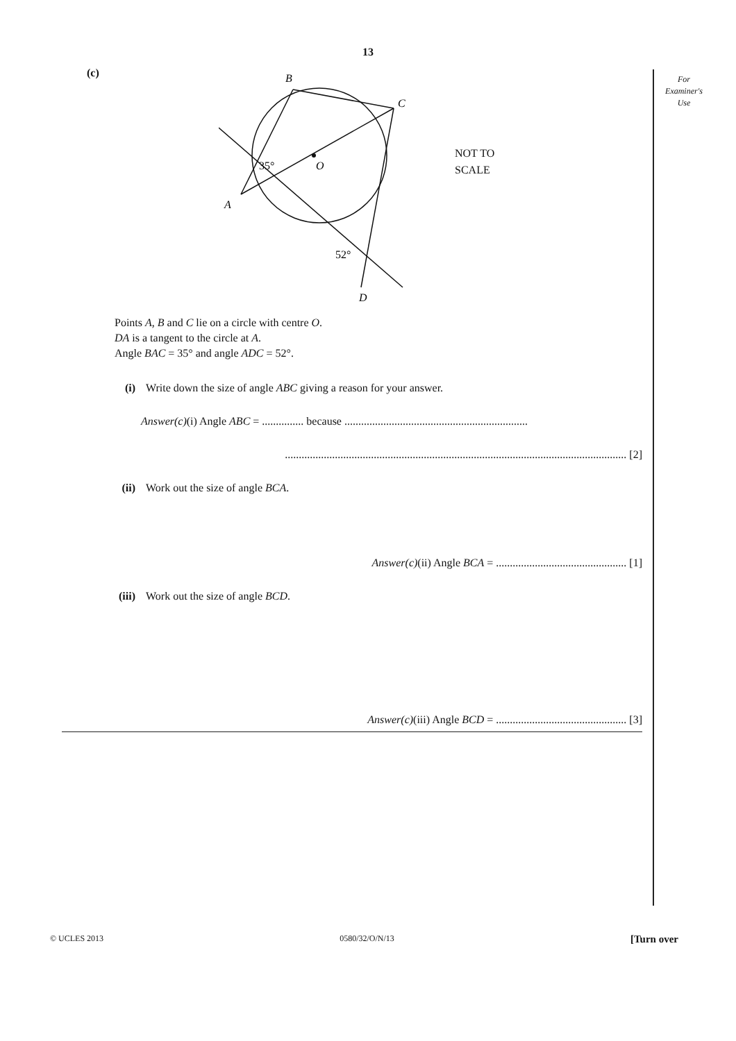13
For
Examiner's
Use
(c)
B
C
O
A
D
35°
52°
NOT TO
SCALE
Points A, B and C lie on a circle with centre O.
DA is a tangent to the circle at A.
Angle BAC = 35° and angle ADC = 52°.
(i) Write down the size of angle ABC giving a reason for your answer.
Answer(c)(i) Angle ABC = ............... because ..................................................................
........................................................................................................................... [2]
(ii) Work out the size of angle BCA.
Answer(c)(ii) Angle BCA = ............................................... [1]
(iii) Work out the size of angle BCD.
Answer(c)(iii) Angle BCD = ............................................... [3]
© UCLES 2013 0580/32/O/N/13 [Turn over